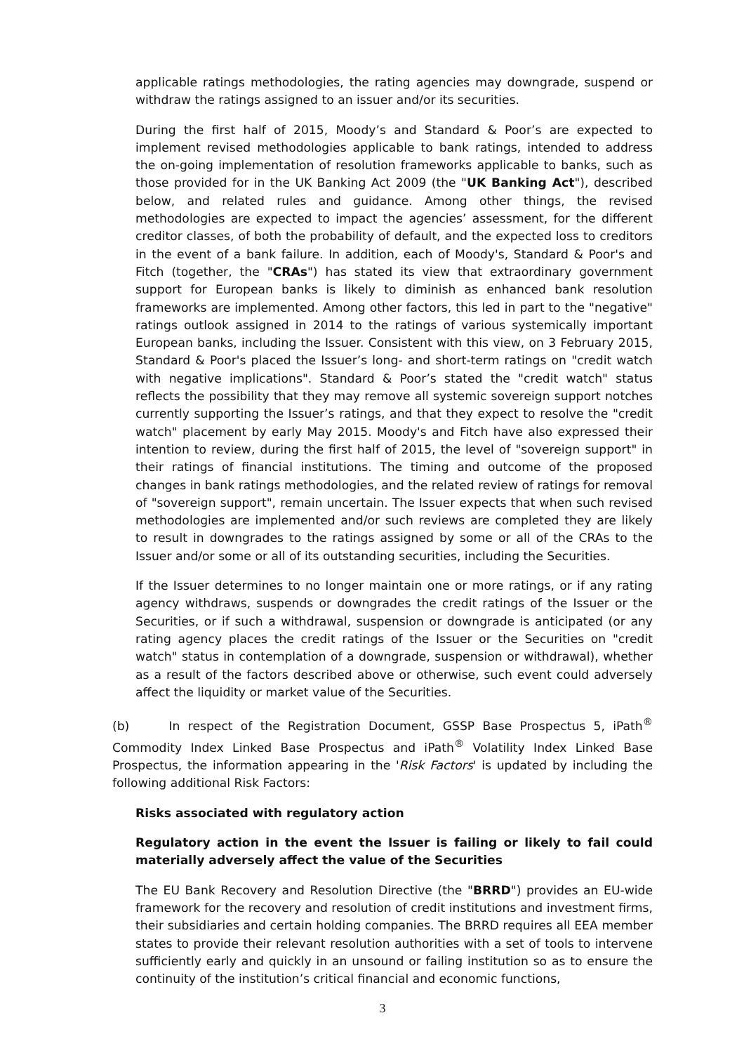applicable ratings methodologies, the rating agencies may downgrade, suspend or withdraw the ratings assigned to an issuer and/or its securities.
During the first half of 2015, Moody’s and Standard & Poor’s are expected to implement revised methodologies applicable to bank ratings, intended to address the on-going implementation of resolution frameworks applicable to banks, such as those provided for in the UK Banking Act 2009 (the "UK Banking Act"), described below, and related rules and guidance. Among other things, the revised methodologies are expected to impact the agencies’ assessment, for the different creditor classes, of both the probability of default, and the expected loss to creditors in the event of a bank failure. In addition, each of Moody's, Standard & Poor's and Fitch (together, the "CRAs") has stated its view that extraordinary government support for European banks is likely to diminish as enhanced bank resolution frameworks are implemented. Among other factors, this led in part to the "negative" ratings outlook assigned in 2014 to the ratings of various systemically important European banks, including the Issuer. Consistent with this view, on 3 February 2015, Standard & Poor's placed the Issuer’s long- and short-term ratings on "credit watch with negative implications". Standard & Poor’s stated the "credit watch" status reflects the possibility that they may remove all systemic sovereign support notches currently supporting the Issuer’s ratings, and that they expect to resolve the "credit watch" placement by early May 2015. Moody's and Fitch have also expressed their intention to review, during the first half of 2015, the level of "sovereign support" in their ratings of financial institutions. The timing and outcome of the proposed changes in bank ratings methodologies, and the related review of ratings for removal of "sovereign support", remain uncertain. The Issuer expects that when such revised methodologies are implemented and/or such reviews are completed they are likely to result in downgrades to the ratings assigned by some or all of the CRAs to the Issuer and/or some or all of its outstanding securities, including the Securities.
If the Issuer determines to no longer maintain one or more ratings, or if any rating agency withdraws, suspends or downgrades the credit ratings of the Issuer or the Securities, or if such a withdrawal, suspension or downgrade is anticipated (or any rating agency places the credit ratings of the Issuer or the Securities on "credit watch" status in contemplation of a downgrade, suspension or withdrawal), whether as a result of the factors described above or otherwise, such event could adversely affect the liquidity or market value of the Securities.
(b) In respect of the Registration Document, GSSP Base Prospectus 5, iPath<sup>®</sup> Commodity Index Linked Base Prospectus and iPath<sup>®</sup> Volatility Index Linked Base Prospectus, the information appearing in the 'Risk Factors' is updated by including the following additional Risk Factors:
Risks associated with regulatory action
Regulatory action in the event the Issuer is failing or likely to fail could materially adversely affect the value of the Securities
The EU Bank Recovery and Resolution Directive (the "BRRD") provides an EU-wide framework for the recovery and resolution of credit institutions and investment firms, their subsidiaries and certain holding companies. The BRRD requires all EEA member states to provide their relevant resolution authorities with a set of tools to intervene sufficiently early and quickly in an unsound or failing institution so as to ensure the continuity of the institution’s critical financial and economic functions,
3